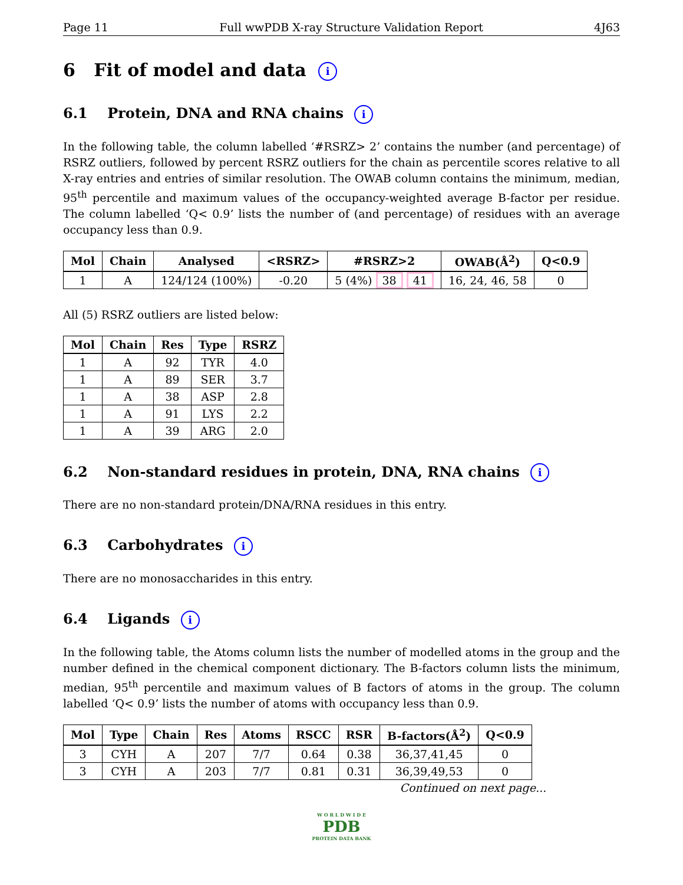Page 11 Full wwPDB X-ray Structure Validation Report 4J63
6 Fit of model and data i
6.1 Protein, DNA and RNA chains i
In the following table, the column labelled ‘#RSRZ> 2’ contains the number (and percentage) of RSRZ outliers, followed by percent RSRZ outliers for the chain as percentile scores relative to all X-ray entries and entries of similar resolution. The OWAB column contains the minimum, median, 95<sup>th</sup> percentile and maximum values of the occupancy-weighted average B-factor per residue. The column labelled ‘Q< 0.9’ lists the number of (and percentage) of residues with an average occupancy less than 0.9.
| Mol | Chain | Analysed | <RSRZ> | #RSRZ>2 | OWAB(Å<sup>2</sup>) | Q<0.9 |
| --- | --- | --- | --- | --- | --- | --- |
| 1 | A | 124/124 (100%) | -0.20 | 5 (4%) 38 41 | 16, 24, 46, 58 | 0 |
All (5) RSRZ outliers are listed below:
| Mol | Chain | Res | Type | RSRZ |
| --- | --- | --- | --- | --- |
| 1 | A | 92 | TYR | 4.0 |
| 1 | A | 89 | SER | 3.7 |
| 1 | A | 38 | ASP | 2.8 |
| 1 | A | 91 | LYS | 2.2 |
| 1 | A | 39 | ARG | 2.0 |
6.2 Non-standard residues in protein, DNA, RNA chains i
There are no non-standard protein/DNA/RNA residues in this entry.
6.3 Carbohydrates i
There are no monosaccharides in this entry.
6.4 Ligands i
In the following table, the Atoms column lists the number of modelled atoms in the group and the number defined in the chemical component dictionary. The B-factors column lists the minimum, median, 95<sup>th</sup> percentile and maximum values of B factors of atoms in the group. The column labelled ‘Q< 0.9’ lists the number of atoms with occupancy less than 0.9.
| Mol | Type | Chain | Res | Atoms | RSCC | RSR | B-factors(Å<sup>2</sup>) | Q<0.9 |
| --- | --- | --- | --- | --- | --- | --- | --- | --- |
| 3 | CYH | A | 207 | 7/7 | 0.64 | 0.38 | 36,37,41,45 | 0 |
| 3 | CYH | A | 203 | 7/7 | 0.81 | 0.31 | 36,39,49,53 | 0 |
Continued on next page...
W O R L D W I D E
PDB
PROTEIN DATA BANK